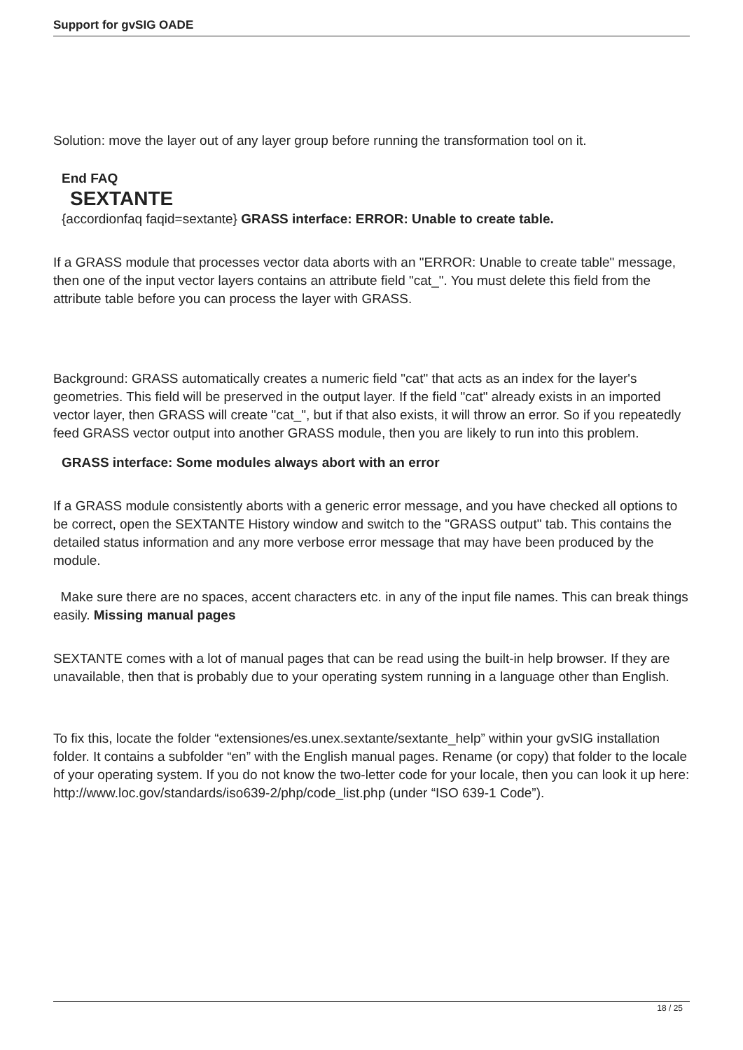Support for gvSIG OADE
Solution: move the layer out of any layer group before running the transformation tool on it.
End FAQ
SEXTANTE
{accordionfaq faqid=sextante} GRASS interface: ERROR: Unable to create table.
If a GRASS module that processes vector data aborts with an "ERROR: Unable to create table" message, then one of the input vector layers contains an attribute field "cat_". You must delete this field from the attribute table before you can process the layer with GRASS.
Background: GRASS automatically creates a numeric field "cat" that acts as an index for the layer's geometries. This field will be preserved in the output layer. If the field "cat" already exists in an imported vector layer, then GRASS will create "cat_", but if that also exists, it will throw an error. So if you repeatedly feed GRASS vector output into another GRASS module, then you are likely to run into this problem.
GRASS interface: Some modules always abort with an error
If a GRASS module consistently aborts with a generic error message, and you have checked all options to be correct, open the SEXTANTE History window and switch to the "GRASS output" tab. This contains the detailed status information and any more verbose error message that may have been produced by the module.
Make sure there are no spaces, accent characters etc. in any of the input file names. This can break things easily. Missing manual pages
SEXTANTE comes with a lot of manual pages that can be read using the built-in help browser. If they are unavailable, then that is probably due to your operating system running in a language other than English.
To fix this, locate the folder “extensiones/es.unex.sextante/sextante_help” within your gvSIG installation folder. It contains a subfolder “en” with the English manual pages. Rename (or copy) that folder to the locale of your operating system. If you do not know the two-letter code for your locale, then you can look it up here: http://www.loc.gov/standards/iso639-2/php/code_list.php (under “ISO 639-1 Code”).
18 / 25